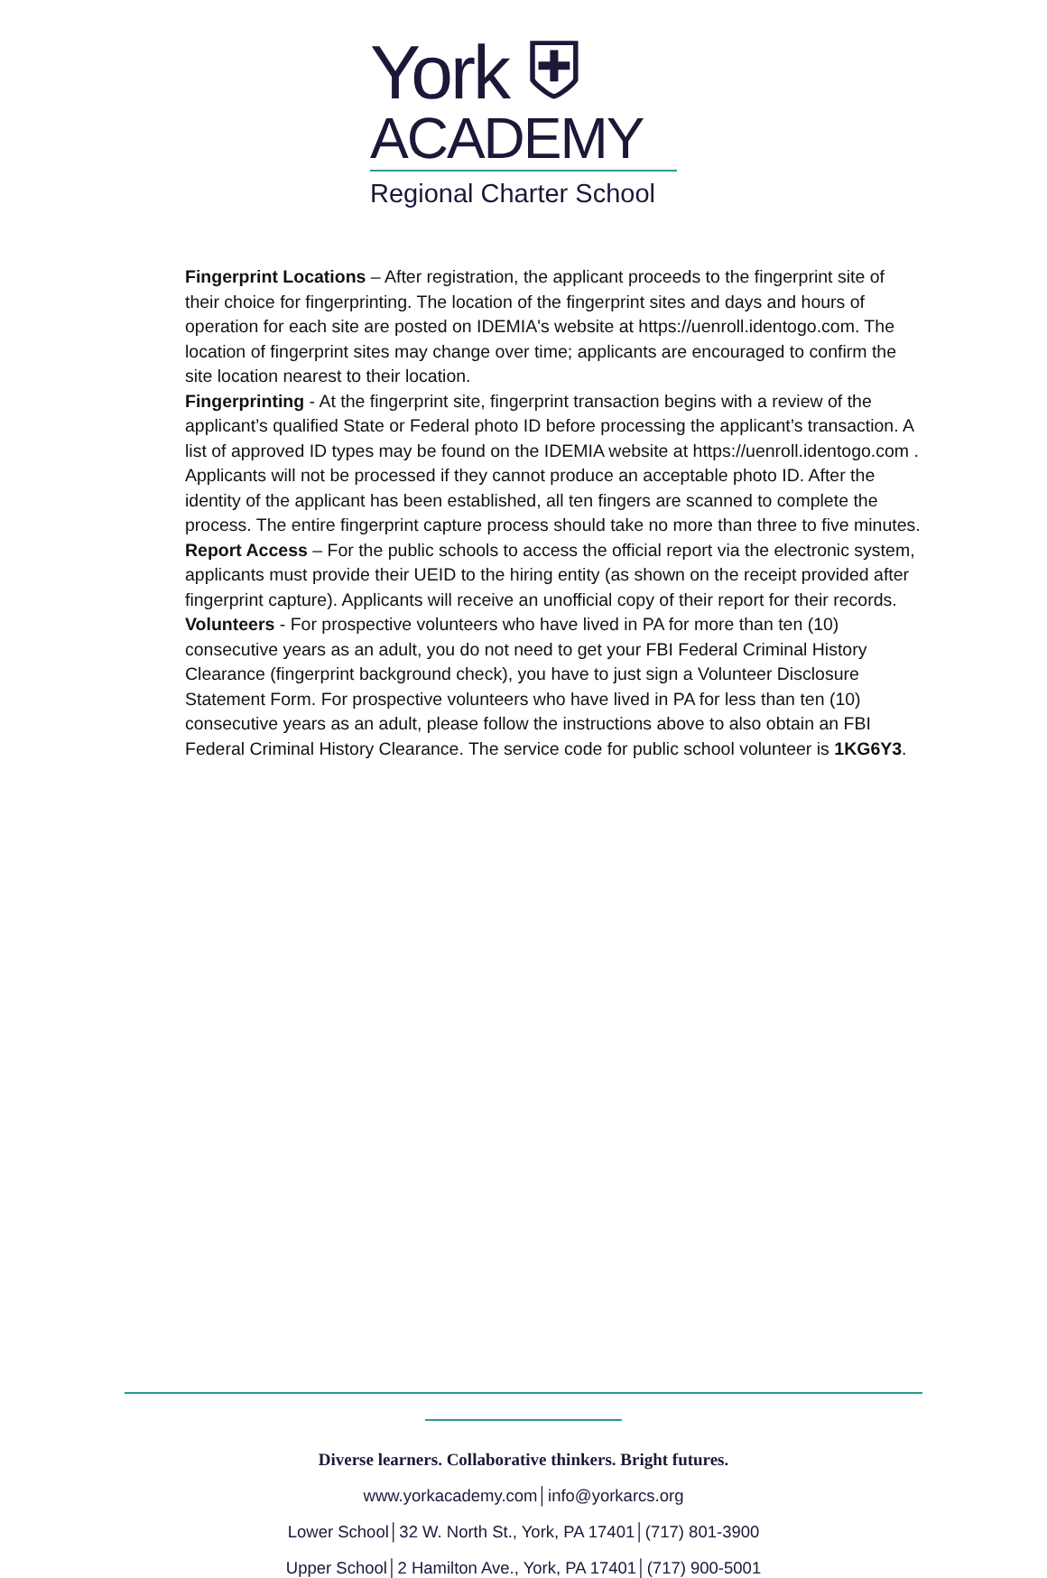York ⛨
ACADEMY
Regional Charter School
Fingerprint Locations – After registration, the applicant proceeds to the fingerprint site of their choice for fingerprinting. The location of the fingerprint sites and days and hours of operation for each site are posted on IDEMIA's website at https://uenroll.identogo.com. The location of fingerprint sites may change over time; applicants are encouraged to confirm the site location nearest to their location.
Fingerprinting - At the fingerprint site, fingerprint transaction begins with a review of the applicant’s qualified State or Federal photo ID before processing the applicant’s transaction. A list of approved ID types may be found on the IDEMIA website at https://uenroll.identogo.com . Applicants will not be processed if they cannot produce an acceptable photo ID. After the identity of the applicant has been established, all ten fingers are scanned to complete the process. The entire fingerprint capture process should take no more than three to five minutes.
Report Access – For the public schools to access the official report via the electronic system, applicants must provide their UEID to the hiring entity (as shown on the receipt provided after fingerprint capture). Applicants will receive an unofficial copy of their report for their records.
Volunteers - For prospective volunteers who have lived in PA for more than ten (10) consecutive years as an adult, you do not need to get your FBI Federal Criminal History Clearance (fingerprint background check), you have to just sign a Volunteer Disclosure Statement Form. For prospective volunteers who have lived in PA for less than ten (10) consecutive years as an adult, please follow the instructions above to also obtain an FBI Federal Criminal History Clearance. The service code for public school volunteer is 1KG6Y3.
Diverse learners. Collaborative thinkers. Bright futures.
www.yorkacademy.com│info@yorkarcs.org
Lower School│32 W. North St., York, PA 17401│(717) 801-3900
Upper School│2 Hamilton Ave., York, PA 17401│(717) 900-5001